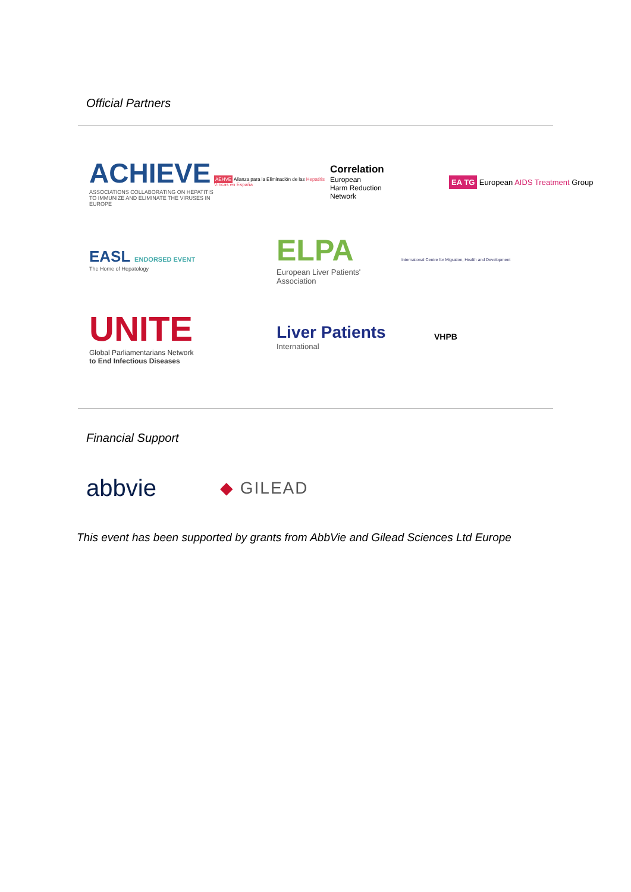Official Partners
ACHIEVE
ASSOCIATIONS COLLABORATING ON HEPATITIS TO IMMUNIZE AND ELIMINATE THE VIRUSES IN EUROPE
AEHVE Alianza para la Eliminación de las Hepatitis Víricas en España
Correlation
European
Harm Reduction
Network
EA TG European AIDS Treatment Group
EASL ENDORSED EVENT
The Home of Hepatology
ELPA
European Liver Patients' Association
International Centre for Migration, Health and Development
UNITE
Global Parliamentarians Network
to End Infectious Diseases
Liver Patients
International
VHPB
Financial Support
abbvie
◆ GILEAD
This event has been supported by grants from AbbVie and Gilead Sciences Ltd Europe